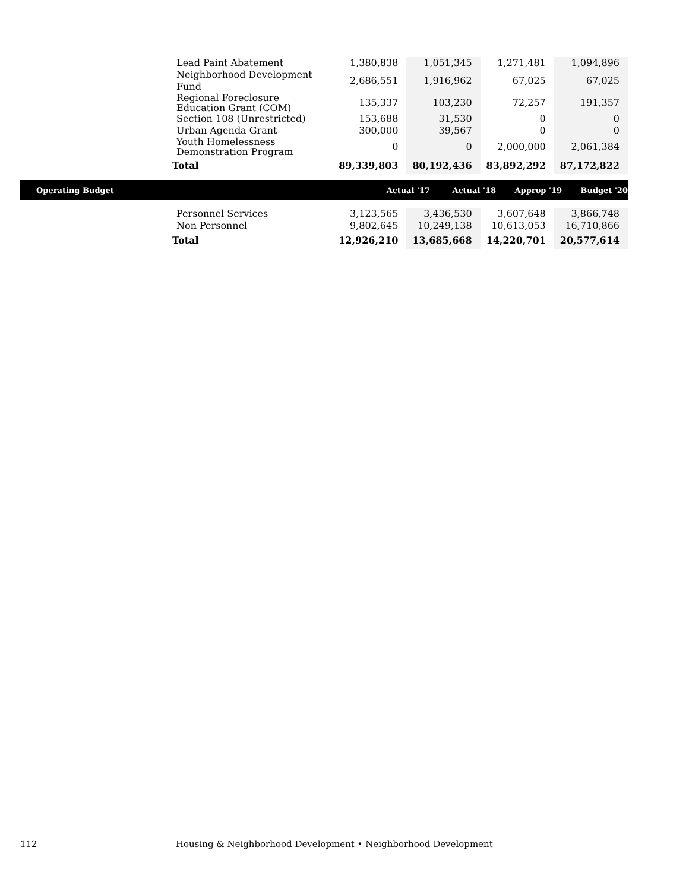| Lead Paint Abatement | 1,380,838 | 1,051,345 | 1,271,481 | 1,094,896 |
| Neighborhood Development Fund | 2,686,551 | 1,916,962 | 67,025 | 67,025 |
| Regional Foreclosure Education Grant (COM) | 135,337 | 103,230 | 72,257 | 191,357 |
| Section 108 (Unrestricted) | 153,688 | 31,530 | 0 | 0 |
| Urban Agenda Grant | 300,000 | 39,567 | 0 | 0 |
| Youth Homelessness Demonstration Program | 0 | 0 | 2,000,000 | 2,061,384 |
| Total | 89,339,803 | 80,192,436 | 83,892,292 | 87,172,822 |
Operating Budget Actual '17 Actual '18 Approp '19 Budget '20
| Personnel Services | 3,123,565 | 3,436,530 | 3,607,648 | 3,866,748 |
| Non Personnel | 9,802,645 | 10,249,138 | 10,613,053 | 16,710,866 |
| Total | 12,926,210 | 13,685,668 | 14,220,701 | 20,577,614 |
112
Housing & Neighborhood Development • Neighborhood Development